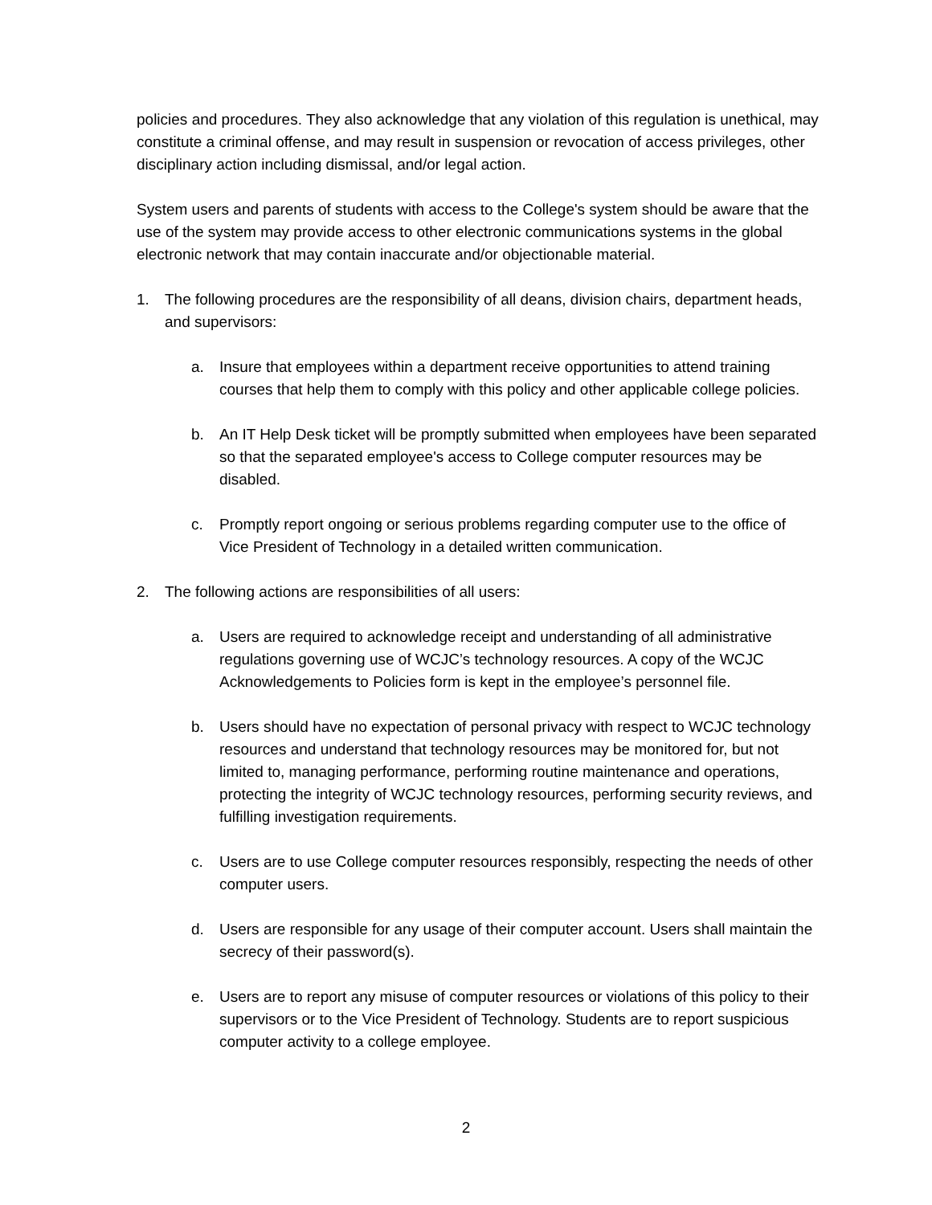policies and procedures. They also acknowledge that any violation of this regulation is unethical, may constitute a criminal offense, and may result in suspension or revocation of access privileges, other disciplinary action including dismissal, and/or legal action.
System users and parents of students with access to the College's system should be aware that the use of the system may provide access to other electronic communications systems in the global electronic network that may contain inaccurate and/or objectionable material.
1. The following procedures are the responsibility of all deans, division chairs, department heads, and supervisors:
a. Insure that employees within a department receive opportunities to attend training courses that help them to comply with this policy and other applicable college policies.
b. An IT Help Desk ticket will be promptly submitted when employees have been separated so that the separated employee's access to College computer resources may be disabled.
c. Promptly report ongoing or serious problems regarding computer use to the office of Vice President of Technology in a detailed written communication.
2. The following actions are responsibilities of all users:
a. Users are required to acknowledge receipt and understanding of all administrative regulations governing use of WCJC’s technology resources. A copy of the WCJC Acknowledgements to Policies form is kept in the employee’s personnel file.
b. Users should have no expectation of personal privacy with respect to WCJC technology resources and understand that technology resources may be monitored for, but not limited to, managing performance, performing routine maintenance and operations, protecting the integrity of WCJC technology resources, performing security reviews, and fulfilling investigation requirements.
c. Users are to use College computer resources responsibly, respecting the needs of other computer users.
d. Users are responsible for any usage of their computer account. Users shall maintain the secrecy of their password(s).
e. Users are to report any misuse of computer resources or violations of this policy to their supervisors or to the Vice President of Technology. Students are to report suspicious computer activity to a college employee.
2